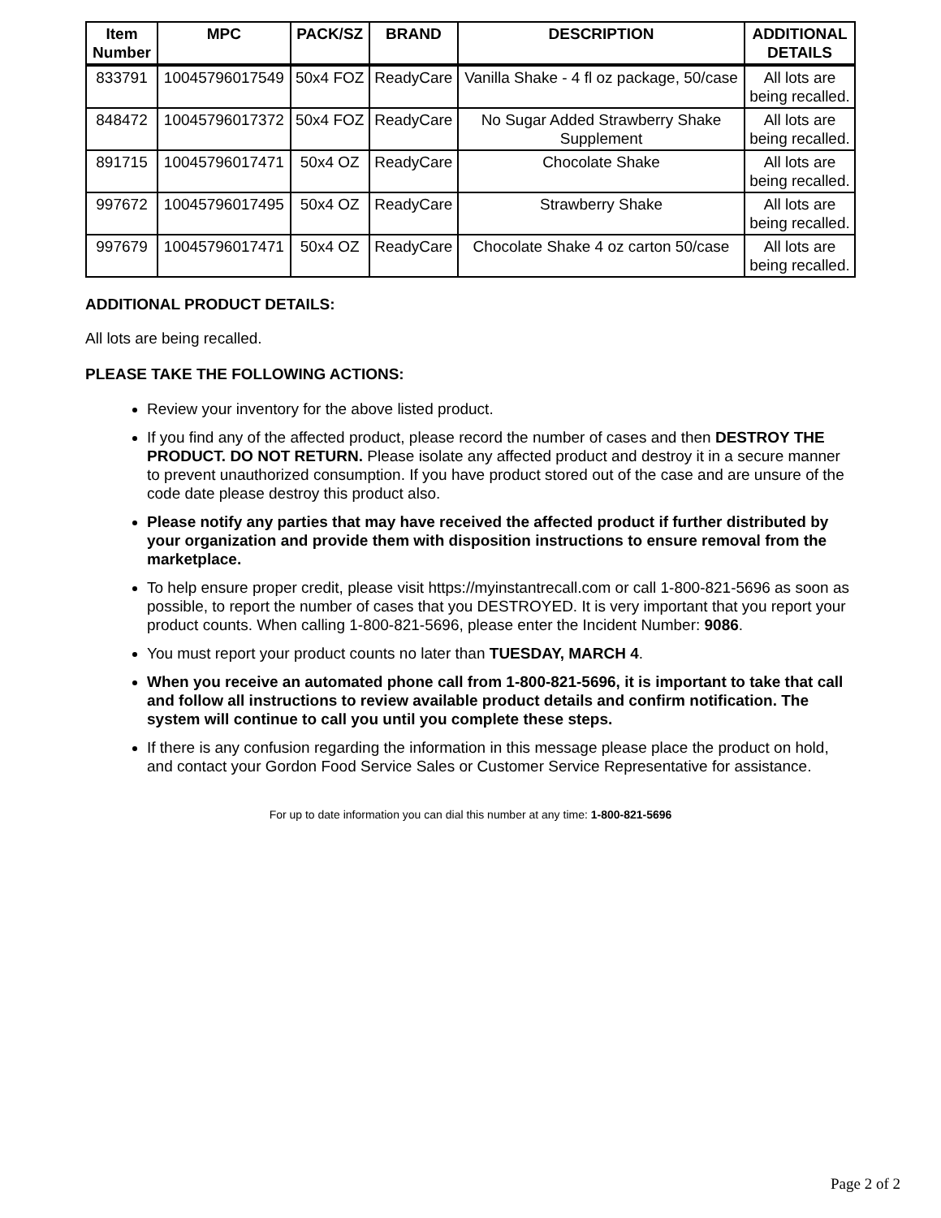| Item Number | MPC | PACK/SZ | BRAND | DESCRIPTION | ADDITIONAL DETAILS |
| --- | --- | --- | --- | --- | --- |
| 833791 | 10045796017549 | 50x4 FOZ | ReadyCare | Vanilla Shake - 4 fl oz package, 50/case | All lots are being recalled. |
| 848472 | 10045796017372 | 50x4 FOZ | ReadyCare | No Sugar Added Strawberry Shake Supplement | All lots are being recalled. |
| 891715 | 10045796017471 | 50x4 OZ | ReadyCare | Chocolate Shake | All lots are being recalled. |
| 997672 | 10045796017495 | 50x4 OZ | ReadyCare | Strawberry Shake | All lots are being recalled. |
| 997679 | 10045796017471 | 50x4 OZ | ReadyCare | Chocolate Shake 4 oz carton 50/case | All lots are being recalled. |
ADDITIONAL PRODUCT DETAILS:
All lots are being recalled.
PLEASE TAKE THE FOLLOWING ACTIONS:
Review your inventory for the above listed product.
If you find any of the affected product, please record the number of cases and then DESTROY THE PRODUCT. DO NOT RETURN. Please isolate any affected product and destroy it in a secure manner to prevent unauthorized consumption. If you have product stored out of the case and are unsure of the code date please destroy this product also.
Please notify any parties that may have received the affected product if further distributed by your organization and provide them with disposition instructions to ensure removal from the marketplace.
To help ensure proper credit, please visit https://myinstantrecall.com or call 1-800-821-5696 as soon as possible, to report the number of cases that you DESTROYED. It is very important that you report your product counts. When calling 1-800-821-5696, please enter the Incident Number: 9086.
You must report your product counts no later than TUESDAY, MARCH 4.
When you receive an automated phone call from 1-800-821-5696, it is important to take that call and follow all instructions to review available product details and confirm notification. The system will continue to call you until you complete these steps.
If there is any confusion regarding the information in this message please place the product on hold, and contact your Gordon Food Service Sales or Customer Service Representative for assistance.
For up to date information you can dial this number at any time: 1-800-821-5696
Page 2 of 2